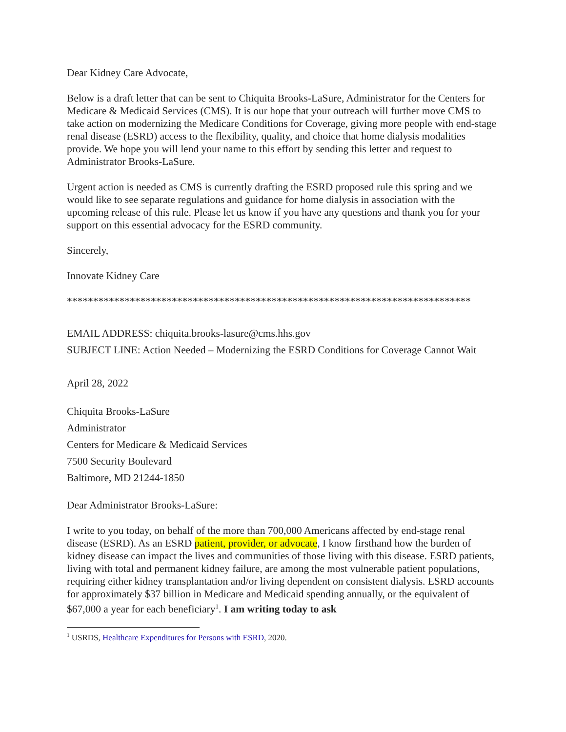Dear Kidney Care Advocate,
Below is a draft letter that can be sent to Chiquita Brooks-LaSure, Administrator for the Centers for Medicare & Medicaid Services (CMS). It is our hope that your outreach will further move CMS to take action on modernizing the Medicare Conditions for Coverage, giving more people with end-stage renal disease (ESRD) access to the flexibility, quality, and choice that home dialysis modalities provide. We hope you will lend your name to this effort by sending this letter and request to Administrator Brooks-LaSure.
Urgent action is needed as CMS is currently drafting the ESRD proposed rule this spring and we would like to see separate regulations and guidance for home dialysis in association with the upcoming release of this rule. Please let us know if you have any questions and thank you for your support on this essential advocacy for the ESRD community.
Sincerely,
Innovate Kidney Care
*****************************************************************************
EMAIL ADDRESS: chiquita.brooks-lasure@cms.hhs.gov
SUBJECT LINE: Action Needed – Modernizing the ESRD Conditions for Coverage Cannot Wait
April 28, 2022
Chiquita Brooks-LaSure
Administrator
Centers for Medicare & Medicaid Services
7500 Security Boulevard
Baltimore, MD 21244-1850
Dear Administrator Brooks-LaSure:
I write to you today, on behalf of the more than 700,000 Americans affected by end-stage renal disease (ESRD). As an ESRD patient, provider, or advocate, I know firsthand how the burden of kidney disease can impact the lives and communities of those living with this disease. ESRD patients, living with total and permanent kidney failure, are among the most vulnerable patient populations, requiring either kidney transplantation and/or living dependent on consistent dialysis. ESRD accounts for approximately $37 billion in Medicare and Medicaid spending annually, or the equivalent of $67,000 a year for each beneficiary<sup>1</sup>. I am writing today to ask
<sup>1</sup> USRDS, Healthcare Expenditures for Persons with ESRD, 2020.